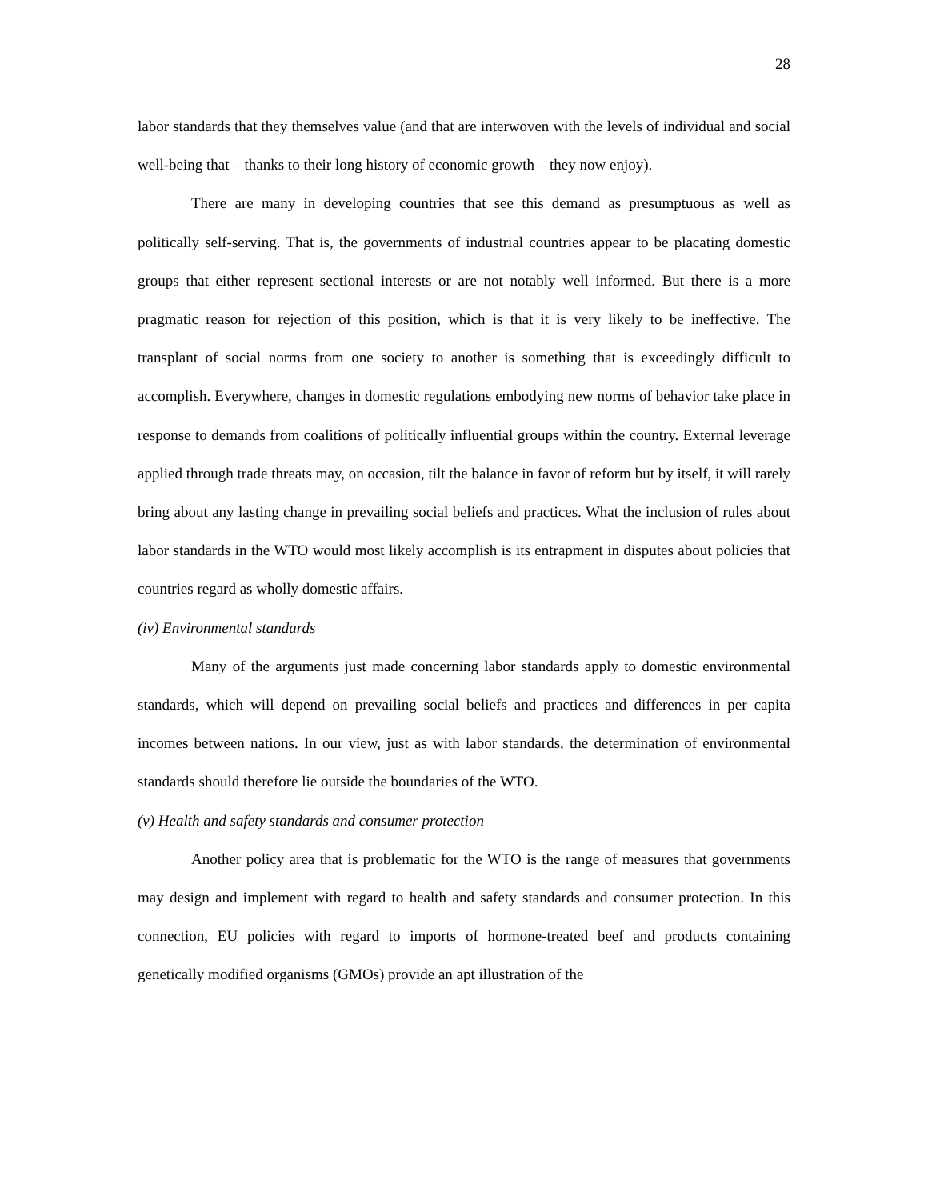28
labor standards that they themselves value (and that are interwoven with the levels of individual and social well-being that – thanks to their long history of economic growth – they now enjoy).
There are many in developing countries that see this demand as presumptuous as well as politically self-serving. That is, the governments of industrial countries appear to be placating domestic groups that either represent sectional interests or are not notably well informed. But there is a more pragmatic reason for rejection of this position, which is that it is very likely to be ineffective. The transplant of social norms from one society to another is something that is exceedingly difficult to accomplish. Everywhere, changes in domestic regulations embodying new norms of behavior take place in response to demands from coalitions of politically influential groups within the country. External leverage applied through trade threats may, on occasion, tilt the balance in favor of reform but by itself, it will rarely bring about any lasting change in prevailing social beliefs and practices. What the inclusion of rules about labor standards in the WTO would most likely accomplish is its entrapment in disputes about policies that countries regard as wholly domestic affairs.
(iv) Environmental standards
Many of the arguments just made concerning labor standards apply to domestic environmental standards, which will depend on prevailing social beliefs and practices and differences in per capita incomes between nations. In our view, just as with labor standards, the determination of environmental standards should therefore lie outside the boundaries of the WTO.
(v) Health and safety standards and consumer protection
Another policy area that is problematic for the WTO is the range of measures that governments may design and implement with regard to health and safety standards and consumer protection. In this connection, EU policies with regard to imports of hormone-treated beef and products containing genetically modified organisms (GMOs) provide an apt illustration of the